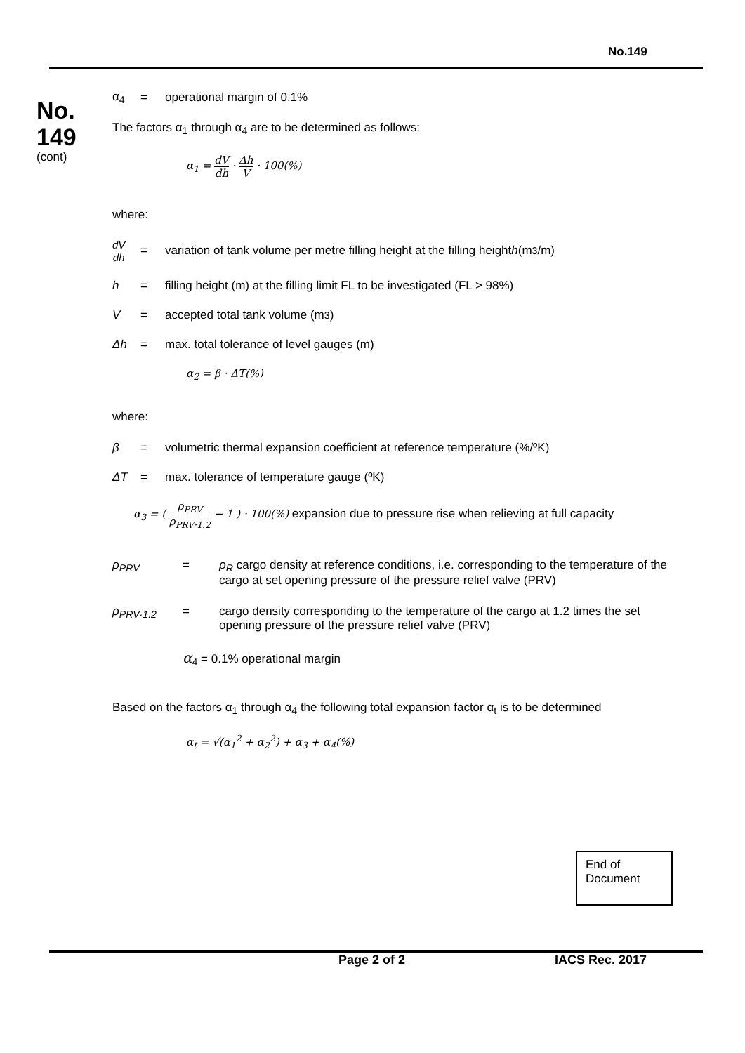No.149
No.
149
(cont)
α<sub>4</sub> = operational margin of 0.1%
The factors α<sub>1</sub> through α<sub>4</sub> are to be determined as follows:
α<sub>1</sub> = dV dh · Δh V · 100(%)
where:
dV dh = variation of tank volume per metre filling height at the filling height h (m<sup>3</sup>/m)
h = filling height (m) at the filling limit FL to be investigated (FL > 98%)
V = accepted total tank volume (m<sup>3</sup>)
Δh = max. total tolerance of level gauges (m)
α<sub>2</sub> = β · ΔT(%)
where:
β = volumetric thermal expansion coefficient at reference temperature (%/ºK)
ΔT = max. tolerance of temperature gauge (ºK)
α<sub>3</sub> = ( ρ<sub>PRV</sub> ρ<sub>PRV·1.2</sub> − 1 ) · 100(%) expansion due to pressure rise when relieving at full capacity
ρ<sub>PRV</sub> = ρ<sub>R</sub> cargo density at reference conditions, i.e. corresponding to the temperature of the cargo at set opening pressure of the pressure relief valve (PRV)
ρ<sub>PRV·1.2</sub> = cargo density corresponding to the temperature of the cargo at 1.2 times the set opening pressure of the pressure relief valve (PRV)
α<sub>4</sub> = 0.1% operational margin
Based on the factors α<sub>1</sub> through α<sub>4</sub> the following total expansion factor α<sub>t</sub> is to be determined
α<sub>t</sub> = √(α<sub>1</sub><sup>2</sup> + α<sub>2</sub><sup>2</sup>) + α<sub>3</sub> + α<sub>4</sub>(%)
End of Document
Page 2 of 2 IACS Rec. 2017